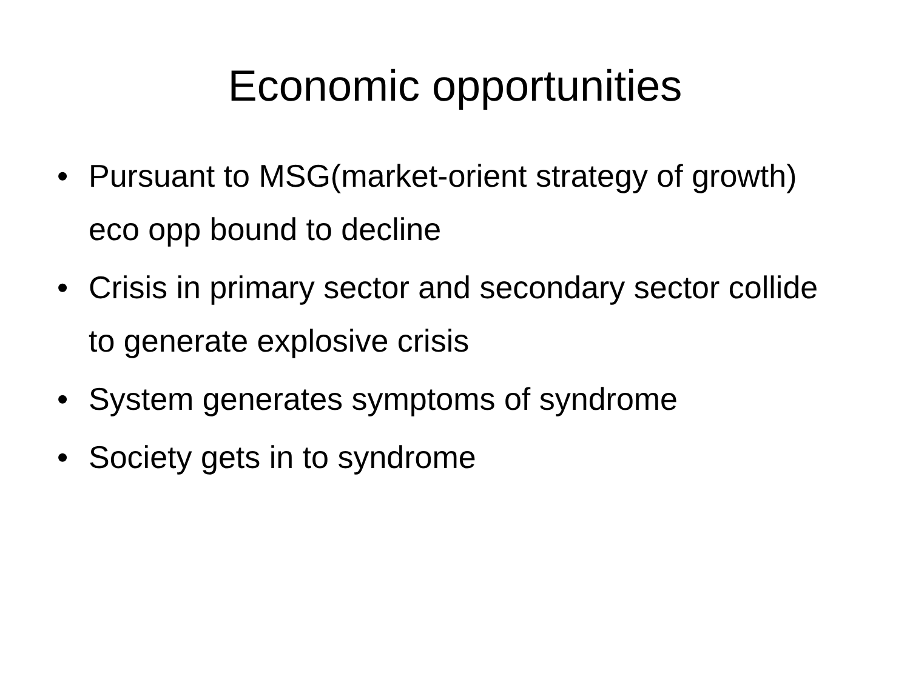Economic opportunities
• Pursuant to MSG(market-orient strategy of growth) eco opp bound to decline
• Crisis in primary sector and secondary sector collide to generate explosive crisis
• System generates symptoms of syndrome
• Society gets in to syndrome